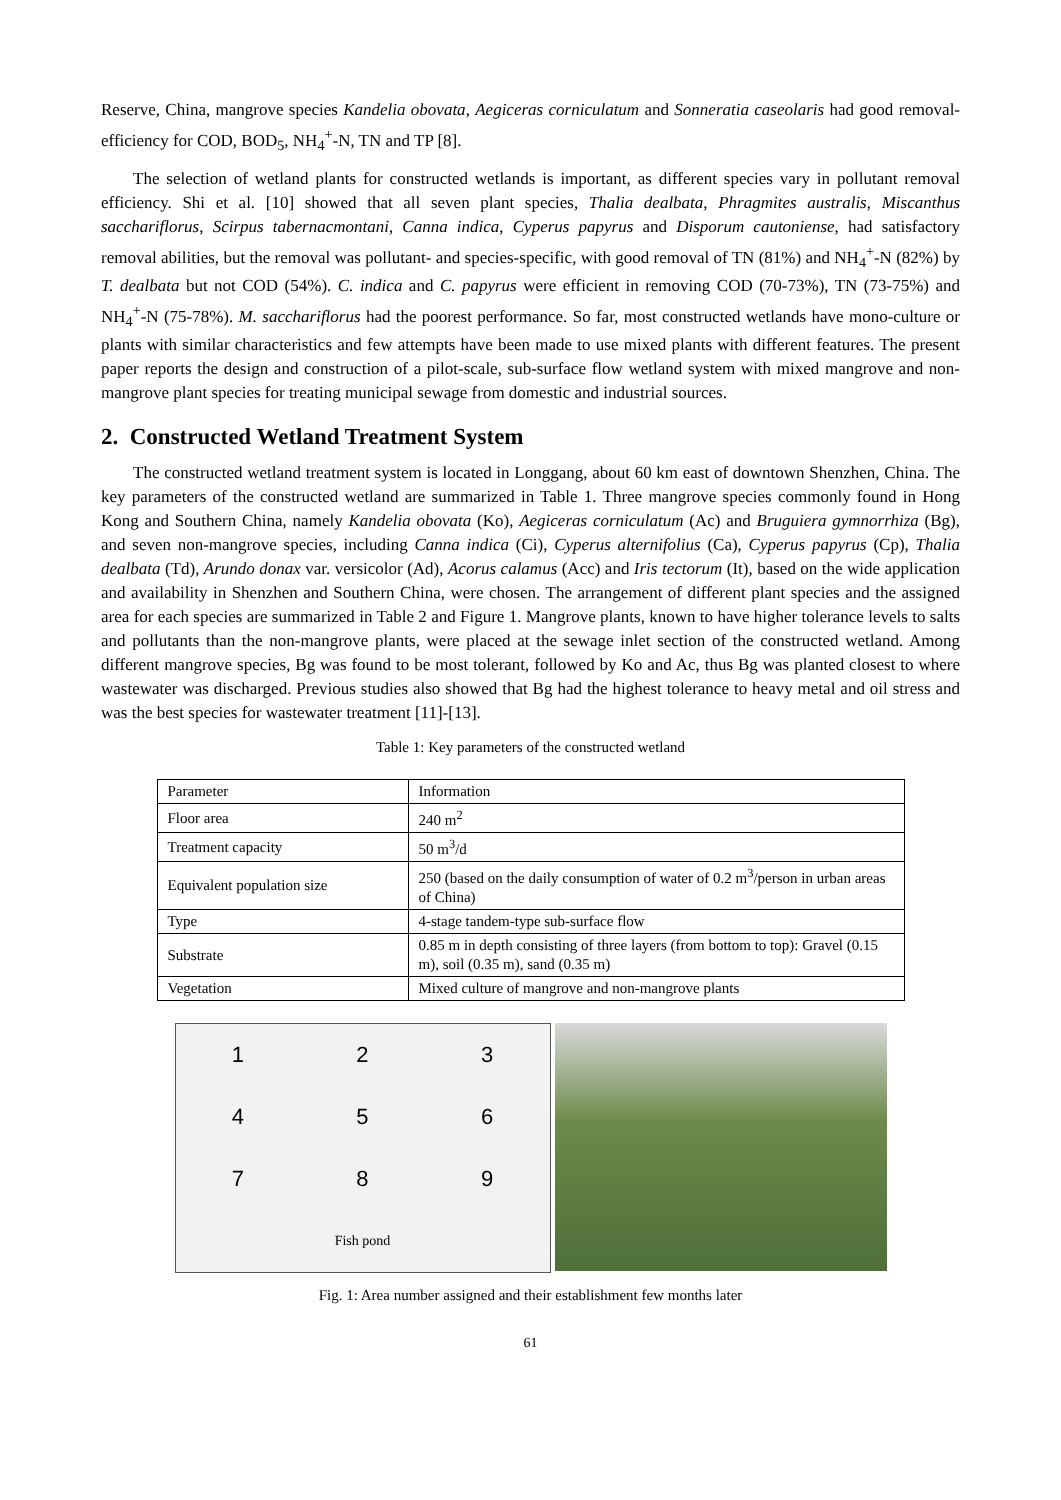Reserve, China, mangrove species Kandelia obovata, Aegiceras corniculatum and Sonneratia caseolaris had good removal-efficiency for COD, BOD<sub>5</sub>, NH<sub>4</sub><sup>+</sup>-N, TN and TP [8].
The selection of wetland plants for constructed wetlands is important, as different species vary in pollutant removal efficiency. Shi et al. [10] showed that all seven plant species, Thalia dealbata, Phragmites australis, Miscanthus sacchariflorus, Scirpus tabernacmontani, Canna indica, Cyperus papyrus and Disporum cautoniense, had satisfactory removal abilities, but the removal was pollutant- and species-specific, with good removal of TN (81%) and NH<sub>4</sub><sup>+</sup>-N (82%) by T. dealbata but not COD (54%). C. indica and C. papyrus were efficient in removing COD (70-73%), TN (73-75%) and NH<sub>4</sub><sup>+</sup>-N (75-78%). M. sacchariflorus had the poorest performance. So far, most constructed wetlands have mono-culture or plants with similar characteristics and few attempts have been made to use mixed plants with different features. The present paper reports the design and construction of a pilot-scale, sub-surface flow wetland system with mixed mangrove and non-mangrove plant species for treating municipal sewage from domestic and industrial sources.
2. Constructed Wetland Treatment System
The constructed wetland treatment system is located in Longgang, about 60 km east of downtown Shenzhen, China. The key parameters of the constructed wetland are summarized in Table 1. Three mangrove species commonly found in Hong Kong and Southern China, namely Kandelia obovata (Ko), Aegiceras corniculatum (Ac) and Bruguiera gymnorrhiza (Bg), and seven non-mangrove species, including Canna indica (Ci), Cyperus alternifolius (Ca), Cyperus papyrus (Cp), Thalia dealbata (Td), Arundo donax var. versicolor (Ad), Acorus calamus (Acc) and Iris tectorum (It), based on the wide application and availability in Shenzhen and Southern China, were chosen. The arrangement of different plant species and the assigned area for each species are summarized in Table 2 and Figure 1. Mangrove plants, known to have higher tolerance levels to salts and pollutants than the non-mangrove plants, were placed at the sewage inlet section of the constructed wetland. Among different mangrove species, Bg was found to be most tolerant, followed by Ko and Ac, thus Bg was planted closest to where wastewater was discharged. Previous studies also showed that Bg had the highest tolerance to heavy metal and oil stress and was the best species for wastewater treatment [11]-[13].
Table 1: Key parameters of the constructed wetland
| Parameter | Information |
| Floor area | 240 m<sup>2</sup> |
| Treatment capacity | 50 m<sup>3</sup>/d |
| Equivalent population size | 250 (based on the daily consumption of water of 0.2 m<sup>3</sup>/person in urban areas of China) |
| Type | 4-stage tandem-type sub-surface flow |
| Substrate | 0.85 m in depth consisting of three layers (from bottom to top): Gravel (0.15 m), soil (0.35 m), sand (0.35 m) |
| Vegetation | Mixed culture of mangrove and non-mangrove plants |
123456789 Fish pond
Fig. 1: Area number assigned and their establishment few months later
61